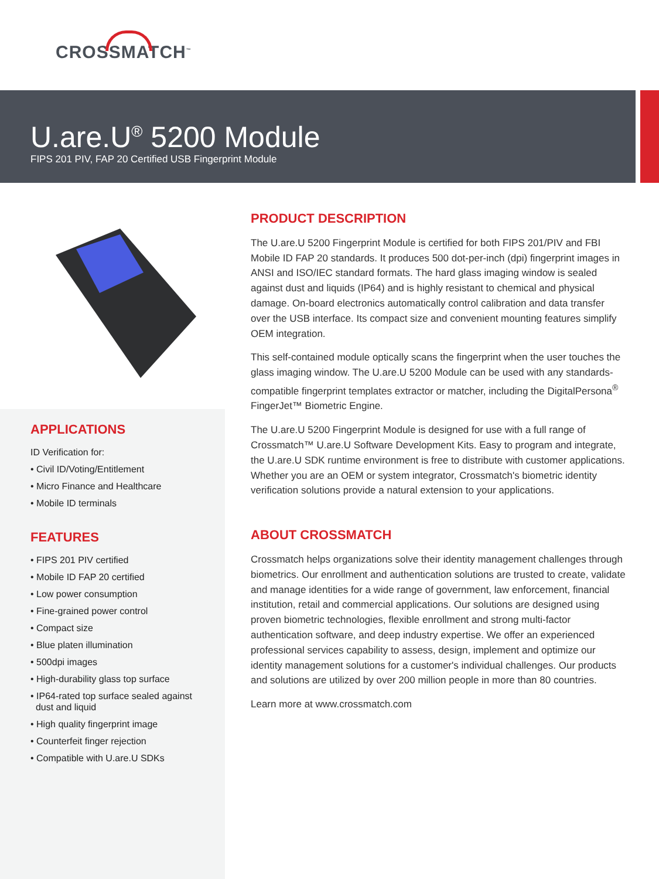CROSSMATCH<sup>™</sup>
U.are.U<sup>®</sup> 5200 Module
FIPS 201 PIV, FAP 20 Certified USB Fingerprint Module
APPLICATIONS
ID Verification for:
• Civil ID/Voting/Entitlement
• Micro Finance and Healthcare
• Mobile ID terminals
FEATURES
• FIPS 201 PIV certified
• Mobile ID FAP 20 certified
• Low power consumption
• Fine-grained power control
• Compact size
• Blue platen illumination
• 500dpi images
• High-durability glass top surface
• IP64-rated top surface sealed against
dust and liquid
• High quality fingerprint image
• Counterfeit finger rejection
• Compatible with U.are.U SDKs
PRODUCT DESCRIPTION
The U.are.U 5200 Fingerprint Module is certified for both FIPS 201/PIV and FBI Mobile ID FAP 20 standards. It produces 500 dot-per-inch (dpi) fingerprint images in ANSI and ISO/IEC standard formats. The hard glass imaging window is sealed against dust and liquids (IP64) and is highly resistant to chemical and physical damage. On-board electronics automatically control calibration and data transfer over the USB interface. Its compact size and convenient mounting features simplify OEM integration.
This self-contained module optically scans the fingerprint when the user touches the glass imaging window. The U.are.U 5200 Module can be used with any standards-compatible fingerprint templates extractor or matcher, including the DigitalPersona<sup>®</sup> FingerJet™ Biometric Engine.
The U.are.U 5200 Fingerprint Module is designed for use with a full range of Crossmatch™ U.are.U Software Development Kits. Easy to program and integrate, the U.are.U SDK runtime environment is free to distribute with customer applications. Whether you are an OEM or system integrator, Crossmatch's biometric identity verification solutions provide a natural extension to your applications.
ABOUT CROSSMATCH
Crossmatch helps organizations solve their identity management challenges through biometrics. Our enrollment and authentication solutions are trusted to create, validate and manage identities for a wide range of government, law enforcement, financial institution, retail and commercial applications. Our solutions are designed using proven biometric technologies, flexible enrollment and strong multi-factor authentication software, and deep industry expertise. We offer an experienced professional services capability to assess, design, implement and optimize our identity management solutions for a customer's individual challenges. Our products and solutions are utilized by over 200 million people in more than 80 countries.
Learn more at www.crossmatch.com